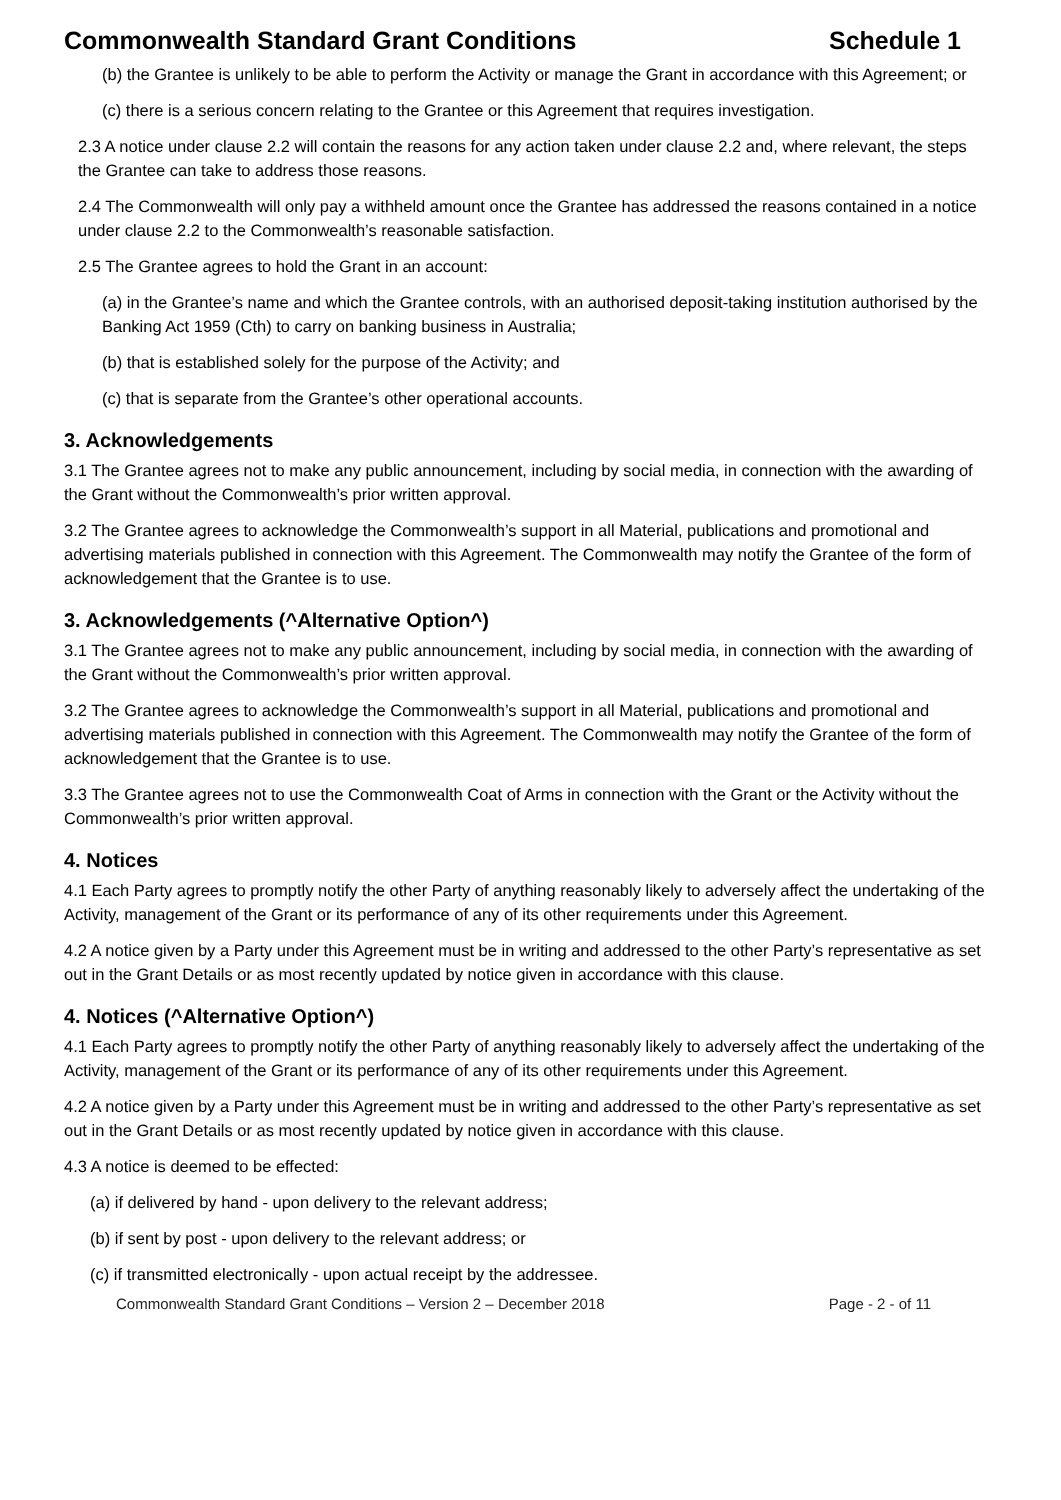Commonwealth Standard Grant Conditions Schedule 1
(b) the Grantee is unlikely to be able to perform the Activity or manage the Grant in accordance with this Agreement; or
(c) there is a serious concern relating to the Grantee or this Agreement that requires investigation.
2.3 A notice under clause 2.2 will contain the reasons for any action taken under clause 2.2 and, where relevant, the steps the Grantee can take to address those reasons.
2.4 The Commonwealth will only pay a withheld amount once the Grantee has addressed the reasons contained in a notice under clause 2.2 to the Commonwealth’s reasonable satisfaction.
2.5 The Grantee agrees to hold the Grant in an account:
(a) in the Grantee’s name and which the Grantee controls, with an authorised deposit-taking institution authorised by the Banking Act 1959 (Cth) to carry on banking business in Australia;
(b) that is established solely for the purpose of the Activity; and
(c) that is separate from the Grantee’s other operational accounts.
3. Acknowledgements
3.1 The Grantee agrees not to make any public announcement, including by social media, in connection with the awarding of the Grant without the Commonwealth’s prior written approval.
3.2 The Grantee agrees to acknowledge the Commonwealth’s support in all Material, publications and promotional and advertising materials published in connection with this Agreement. The Commonwealth may notify the Grantee of the form of acknowledgement that the Grantee is to use.
3. Acknowledgements (^Alternative Option^)
3.1 The Grantee agrees not to make any public announcement, including by social media, in connection with the awarding of the Grant without the Commonwealth’s prior written approval.
3.2 The Grantee agrees to acknowledge the Commonwealth’s support in all Material, publications and promotional and advertising materials published in connection with this Agreement. The Commonwealth may notify the Grantee of the form of acknowledgement that the Grantee is to use.
3.3 The Grantee agrees not to use the Commonwealth Coat of Arms in connection with the Grant or the Activity without the Commonwealth’s prior written approval.
4. Notices
4.1 Each Party agrees to promptly notify the other Party of anything reasonably likely to adversely affect the undertaking of the Activity, management of the Grant or its performance of any of its other requirements under this Agreement.
4.2 A notice given by a Party under this Agreement must be in writing and addressed to the other Party’s representative as set out in the Grant Details or as most recently updated by notice given in accordance with this clause.
4. Notices (^Alternative Option^)
4.1 Each Party agrees to promptly notify the other Party of anything reasonably likely to adversely affect the undertaking of the Activity, management of the Grant or its performance of any of its other requirements under this Agreement.
4.2 A notice given by a Party under this Agreement must be in writing and addressed to the other Party’s representative as set out in the Grant Details or as most recently updated by notice given in accordance with this clause.
4.3 A notice is deemed to be effected:
(a) if delivered by hand - upon delivery to the relevant address;
(b) if sent by post - upon delivery to the relevant address; or
(c) if transmitted electronically - upon actual receipt by the addressee.
Commonwealth Standard Grant Conditions – Version 2 – December 2018 Page - 2 - of 11